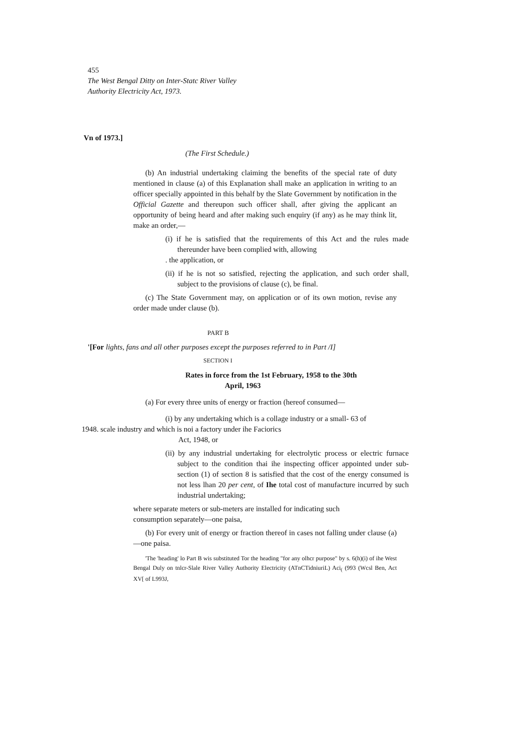455
The West Bengal Ditty on Inter-Statc River Valley
Authority Electricity Act, 1973.
Vn of 1973.]
(The First Schedule.)
(b) An industrial undertaking claiming the benefits of the special rate of duty mentioned in clause (a) of this Explanation shall make an application in writing to an officer specially appointed in this behalf by the Slate Government by notification in the Official Gazette and thereupon such officer shall, after giving the applicant an opportunity of being heard and after making such enquiry (if any) as he may think lit, make an order,—
(i) if he is satisfied that the requirements of this Act and the rules made thereunder have been complied with, allowing
. the application, or
(ii) if he is not so satisfied, rejecting the application, and such order shall, subject to the provisions of clause (c), be final.
(c) The State Government may, on application or of its own motion, revise any order made under clause (b).
PART B
'[For lights, fans and all other purposes except the purposes referred to in Part /I]
SECTION I
Rates in force from the 1st February, 1958 to the 30th
April, 1963
(a) For every three units of energy or fraction (hereof consumed—
(i) by any undertaking which is a collage industry or a small- 63 of
1948. scale industry and which is noi a factory under ihe Faciorics
Act, 1948, or
(ii) by any industrial undertaking for electrolytic process or electric furnace subject to the condition thai ihe inspecting officer appointed under sub-section (1) of section 8 is satisfied that the cost of the energy consumed is not less lhan 20 per cent, of Ihe total cost of manufacture incurred by such industrial undertaking;
where separate meters or sub-meters are installed for indicating such
consumption separately—one paisa,
(b) For every unit of energy or fraction thereof in cases not falling under clause (a)—one paisa.
'The 'heading' lo Part B wis substituted Tor the heading "for any olhcr purpose" by s. 6(h)(i) of ihe West Bengal Duly on tnlcr-Slale River Valley Authority Electricity (ATnCTidniuriL) Aci<sub>(</sub> (993 (Wcsl Ben, Act XV[ of L993J,